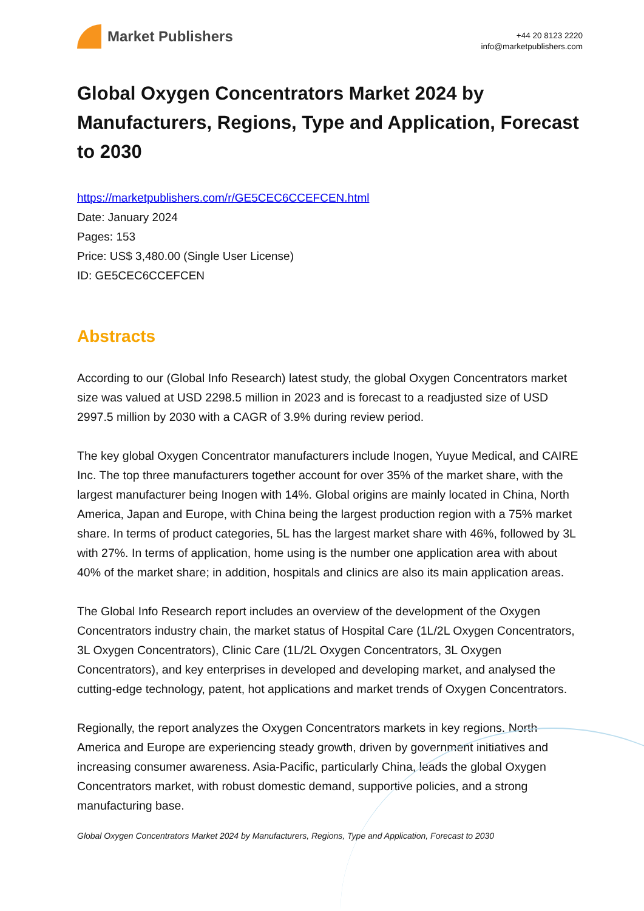Market Publishers
+44 20 8123 2220
info@marketpublishers.com
Global Oxygen Concentrators Market 2024 by Manufacturers, Regions, Type and Application, Forecast to 2030
https://marketpublishers.com/r/GE5CEC6CCEFCEN.html
Date: January 2024
Pages: 153
Price: US$ 3,480.00 (Single User License)
ID: GE5CEC6CCEFCEN
Abstracts
According to our (Global Info Research) latest study, the global Oxygen Concentrators market size was valued at USD 2298.5 million in 2023 and is forecast to a readjusted size of USD 2997.5 million by 2030 with a CAGR of 3.9% during review period.
The key global Oxygen Concentrator manufacturers include Inogen, Yuyue Medical, and CAIRE Inc. The top three manufacturers together account for over 35% of the market share, with the largest manufacturer being Inogen with 14%. Global origins are mainly located in China, North America, Japan and Europe, with China being the largest production region with a 75% market share. In terms of product categories, 5L has the largest market share with 46%, followed by 3L with 27%. In terms of application, home using is the number one application area with about 40% of the market share; in addition, hospitals and clinics are also its main application areas.
The Global Info Research report includes an overview of the development of the Oxygen Concentrators industry chain, the market status of Hospital Care (1L/2L Oxygen Concentrators, 3L Oxygen Concentrators), Clinic Care (1L/2L Oxygen Concentrators, 3L Oxygen Concentrators), and key enterprises in developed and developing market, and analysed the cutting-edge technology, patent, hot applications and market trends of Oxygen Concentrators.
Regionally, the report analyzes the Oxygen Concentrators markets in key regions. North America and Europe are experiencing steady growth, driven by government initiatives and increasing consumer awareness. Asia-Pacific, particularly China, leads the global Oxygen Concentrators market, with robust domestic demand, supportive policies, and a strong manufacturing base.
Global Oxygen Concentrators Market 2024 by Manufacturers, Regions, Type and Application, Forecast to 2030